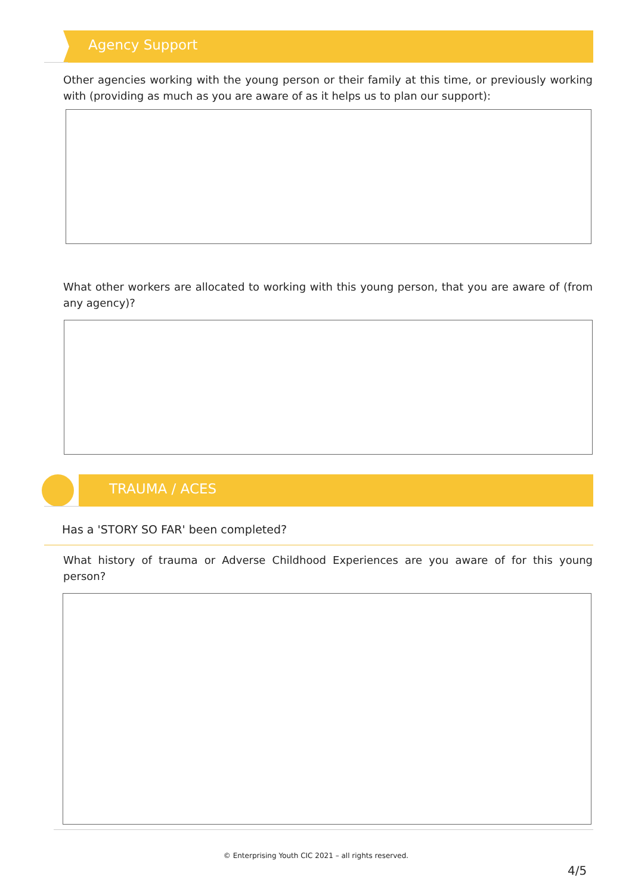Agency Support
Other agencies working with the young person or their family at this time, or previously working with (providing as much as you are aware of as it helps us to plan our support):
What other workers are allocated to working with this young person, that you are aware of (from any agency)?
TRAUMA / ACES
Has a 'STORY SO FAR' been completed?
What history of trauma or Adverse Childhood Experiences are you aware of for this young person?
© Enterprising Youth CIC 2021 – all rights reserved.
4/5